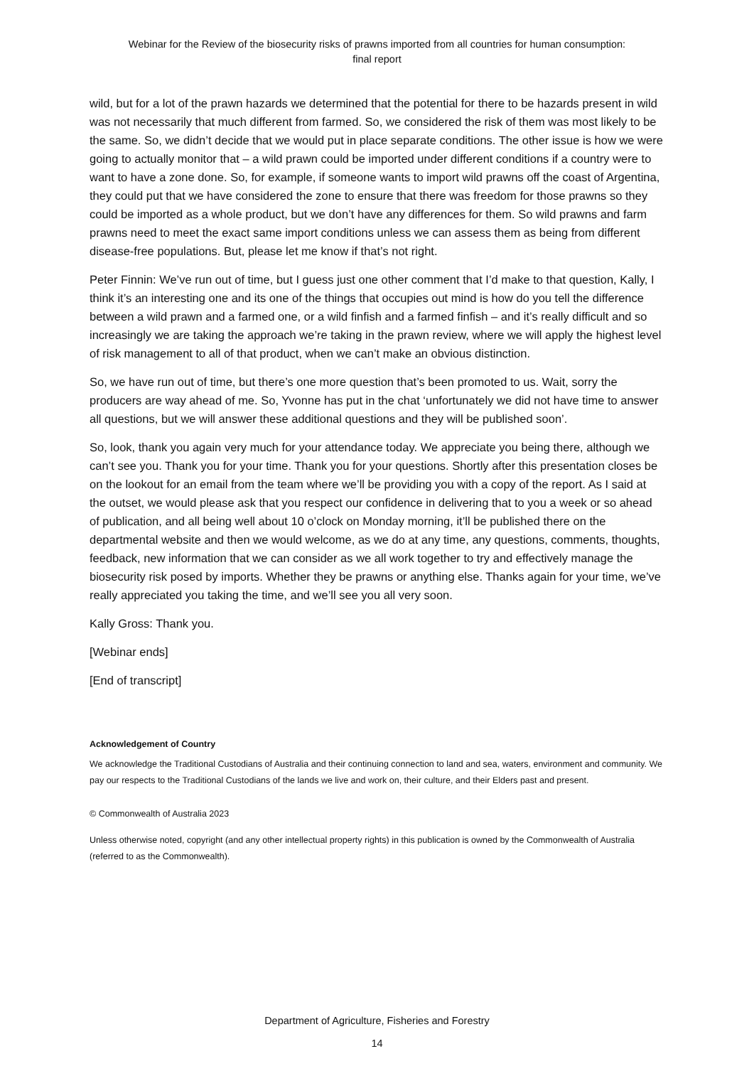Webinar for the Review of the biosecurity risks of prawns imported from all countries for human consumption:
final report
wild, but for a lot of the prawn hazards we determined that the potential for there to be hazards present in wild was not necessarily that much different from farmed. So, we considered the risk of them was most likely to be the same. So, we didn’t decide that we would put in place separate conditions. The other issue is how we were going to actually monitor that – a wild prawn could be imported under different conditions if a country were to want to have a zone done. So, for example, if someone wants to import wild prawns off the coast of Argentina, they could put that we have considered the zone to ensure that there was freedom for those prawns so they could be imported as a whole product, but we don’t have any differences for them. So wild prawns and farm prawns need to meet the exact same import conditions unless we can assess them as being from different disease-free populations. But, please let me know if that’s not right.
Peter Finnin: We’ve run out of time, but I guess just one other comment that I’d make to that question, Kally, I think it’s an interesting one and its one of the things that occupies out mind is how do you tell the difference between a wild prawn and a farmed one, or a wild finfish and a farmed finfish – and it’s really difficult and so increasingly we are taking the approach we’re taking in the prawn review, where we will apply the highest level of risk management to all of that product, when we can’t make an obvious distinction.
So, we have run out of time, but there’s one more question that’s been promoted to us. Wait, sorry the producers are way ahead of me. So, Yvonne has put in the chat ‘unfortunately we did not have time to answer all questions, but we will answer these additional questions and they will be published soon’.
So, look, thank you again very much for your attendance today. We appreciate you being there, although we can’t see you. Thank you for your time. Thank you for your questions. Shortly after this presentation closes be on the lookout for an email from the team where we’ll be providing you with a copy of the report. As I said at the outset, we would please ask that you respect our confidence in delivering that to you a week or so ahead of publication, and all being well about 10 o’clock on Monday morning, it’ll be published there on the departmental website and then we would welcome, as we do at any time, any questions, comments, thoughts, feedback, new information that we can consider as we all work together to try and effectively manage the biosecurity risk posed by imports. Whether they be prawns or anything else. Thanks again for your time, we’ve really appreciated you taking the time, and we’ll see you all very soon.
Kally Gross: Thank you.
[Webinar ends]
[End of transcript]
Acknowledgement of Country
We acknowledge the Traditional Custodians of Australia and their continuing connection to land and sea, waters, environment and community. We pay our respects to the Traditional Custodians of the lands we live and work on, their culture, and their Elders past and present.
© Commonwealth of Australia 2023
Unless otherwise noted, copyright (and any other intellectual property rights) in this publication is owned by the Commonwealth of Australia (referred to as the Commonwealth).
Department of Agriculture, Fisheries and Forestry
14